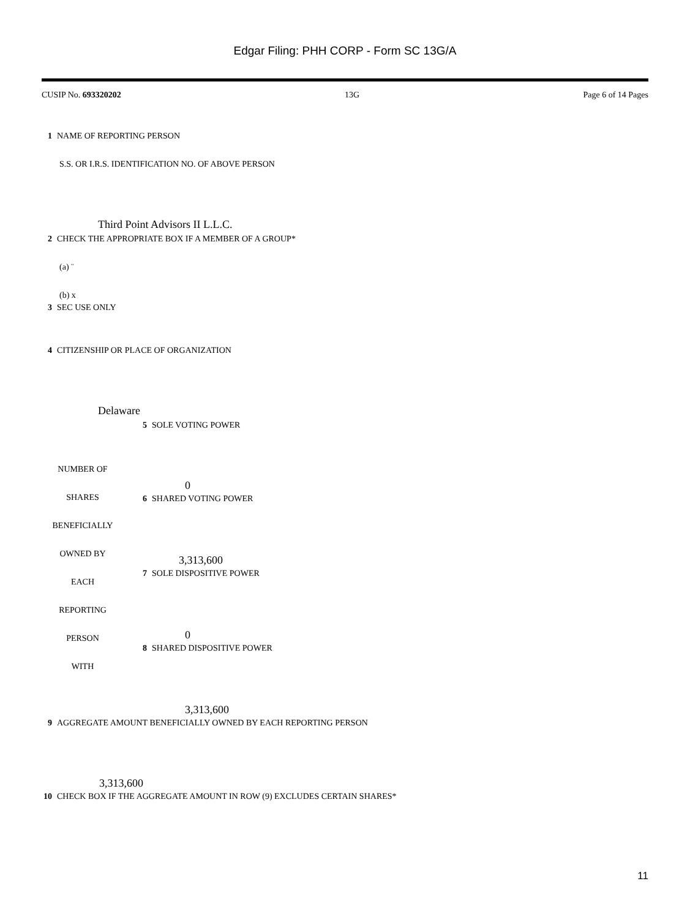Edgar Filing: PHH CORP - Form SC 13G/A
CUSIP No. 693320202 13G Page 6 of 14 Pages
1 NAME OF REPORTING PERSON
S.S. OR I.R.S. IDENTIFICATION NO. OF ABOVE PERSON
Third Point Advisors II L.L.C.
2 CHECK THE APPROPRIATE BOX IF A MEMBER OF A GROUP*
(a) ¨
(b) x
3 SEC USE ONLY
4 CITIZENSHIP OR PLACE OF ORGANIZATION
Delaware
5 SOLE VOTING POWER
NUMBER OF
0
SHARES 6 SHARED VOTING POWER
BENEFICIALLY
OWNED BY 3,313,600
7 SOLE DISPOSITIVE POWER
EACH
REPORTING
0
PERSON
8 SHARED DISPOSITIVE POWER
WITH
3,313,600
9 AGGREGATE AMOUNT BENEFICIALLY OWNED BY EACH REPORTING PERSON
3,313,600
10 CHECK BOX IF THE AGGREGATE AMOUNT IN ROW (9) EXCLUDES CERTAIN SHARES*
11